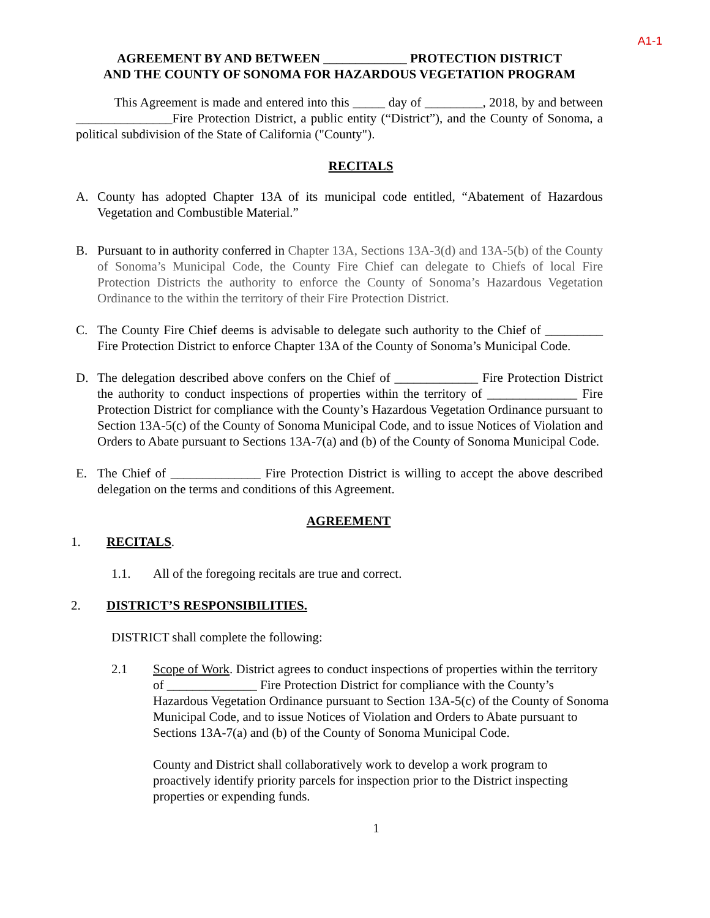A1-1
AGREEMENT BY AND BETWEEN _____________ PROTECTION DISTRICT
AND THE COUNTY OF SONOMA FOR HAZARDOUS VEGETATION PROGRAM
This Agreement is made and entered into this _____ day of _________, 2018, by and between _______________Fire Protection District, a public entity (“District”), and the County of Sonoma, a political subdivision of the State of California ("County").
RECITALS
A. County has adopted Chapter 13A of its municipal code entitled, “Abatement of Hazardous Vegetation and Combustible Material.”
B. Pursuant to in authority conferred in Chapter 13A, Sections 13A-3(d) and 13A-5(b) of the County of Sonoma’s Municipal Code, the County Fire Chief can delegate to Chiefs of local Fire Protection Districts the authority to enforce the County of Sonoma’s Hazardous Vegetation Ordinance to the within the territory of their Fire Protection District.
C. The County Fire Chief deems is advisable to delegate such authority to the Chief of _________ Fire Protection District to enforce Chapter 13A of the County of Sonoma’s Municipal Code.
D. The delegation described above confers on the Chief of _____________ Fire Protection District the authority to conduct inspections of properties within the territory of ______________ Fire Protection District for compliance with the County’s Hazardous Vegetation Ordinance pursuant to Section 13A-5(c) of the County of Sonoma Municipal Code, and to issue Notices of Violation and Orders to Abate pursuant to Sections 13A-7(a) and (b) of the County of Sonoma Municipal Code.
E. The Chief of ______________ Fire Protection District is willing to accept the above described delegation on the terms and conditions of this Agreement.
AGREEMENT
1. RECITALS.
1.1. All of the foregoing recitals are true and correct.
2. DISTRICT’S RESPONSIBILITIES.
DISTRICT shall complete the following:
2.1 Scope of Work. District agrees to conduct inspections of properties within the territory of ______________ Fire Protection District for compliance with the County’s Hazardous Vegetation Ordinance pursuant to Section 13A-5(c) of the County of Sonoma Municipal Code, and to issue Notices of Violation and Orders to Abate pursuant to Sections 13A-7(a) and (b) of the County of Sonoma Municipal Code.
County and District shall collaboratively work to develop a work program to proactively identify priority parcels for inspection prior to the District inspecting properties or expending funds.
1